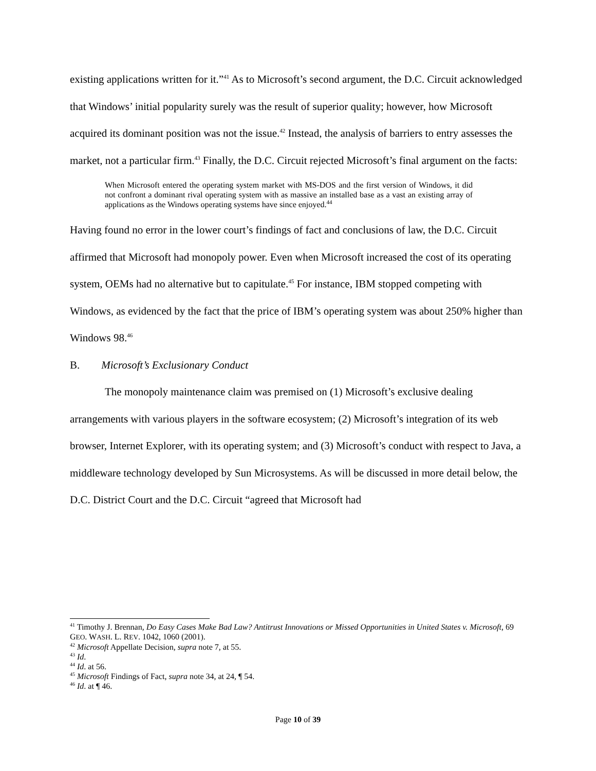existing applications written for it.”<sup>41</sup> As to Microsoft’s second argument, the D.C. Circuit acknowledged that Windows’ initial popularity surely was the result of superior quality; however, how Microsoft acquired its dominant position was not the issue.<sup>42</sup> Instead, the analysis of barriers to entry assesses the market, not a particular firm.<sup>43</sup> Finally, the D.C. Circuit rejected Microsoft’s final argument on the facts:
When Microsoft entered the operating system market with MS-DOS and the first version of Windows, it did not confront a dominant rival operating system with as massive an installed base as a vast an existing array of applications as the Windows operating systems have since enjoyed.<sup>44</sup>
Having found no error in the lower court’s findings of fact and conclusions of law, the D.C. Circuit affirmed that Microsoft had monopoly power. Even when Microsoft increased the cost of its operating system, OEMs had no alternative but to capitulate.<sup>45</sup> For instance, IBM stopped competing with Windows, as evidenced by the fact that the price of IBM’s operating system was about 250% higher than Windows 98.<sup>46</sup>
B. Microsoft’s Exclusionary Conduct
The monopoly maintenance claim was premised on (1) Microsoft’s exclusive dealing arrangements with various players in the software ecosystem; (2) Microsoft’s integration of its web browser, Internet Explorer, with its operating system; and (3) Microsoft’s conduct with respect to Java, a middleware technology developed by Sun Microsystems. As will be discussed in more detail below, the D.C. District Court and the D.C. Circuit “agreed that Microsoft had
<sup>41</sup> Timothy J. Brennan, Do Easy Cases Make Bad Law? Antitrust Innovations or Missed Opportunities in United States v. Microsoft, 69 GEO. WASH. L. REV. 1042, 1060 (2001).
<sup>42</sup> Microsoft Appellate Decision, supra note 7, at 55.
<sup>43</sup> Id.
<sup>44</sup> Id. at 56.
<sup>45</sup> Microsoft Findings of Fact, supra note 34, at 24, ¶ 54.
<sup>46</sup> Id. at ¶ 46.
Page 10 of 39